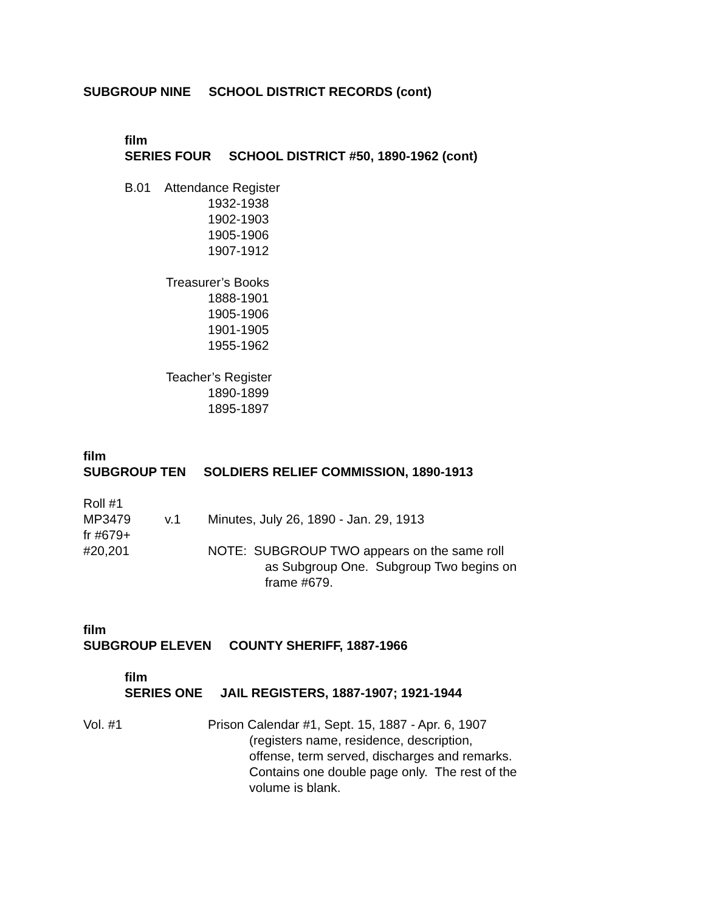SUBGROUP NINE SCHOOL DISTRICT RECORDS (cont)
film
SERIES FOUR SCHOOL DISTRICT #50, 1890-1962 (cont)
B.01 Attendance Register
1932-1938
1902-1903
1905-1906
1907-1912
Treasurer’s Books
1888-1901
1905-1906
1901-1905
1955-1962
Teacher’s Register
1890-1899
1895-1897
film
SUBGROUP TEN SOLDIERS RELIEF COMMISSION, 1890-1913
Roll #1
MP3479 v.1 Minutes, July 26, 1890 - Jan. 29, 1913
fr #679+
#20,201 NOTE: SUBGROUP TWO appears on the same roll
as Subgroup One. Subgroup Two begins on
frame #679.
film
SUBGROUP ELEVEN COUNTY SHERIFF, 1887-1966
film
SERIES ONE JAIL REGISTERS, 1887-1907; 1921-1944
Vol. #1 Prison Calendar #1, Sept. 15, 1887 - Apr. 6, 1907
(registers name, residence, description,
offense, term served, discharges and remarks.
Contains one double page only. The rest of the
volume is blank.